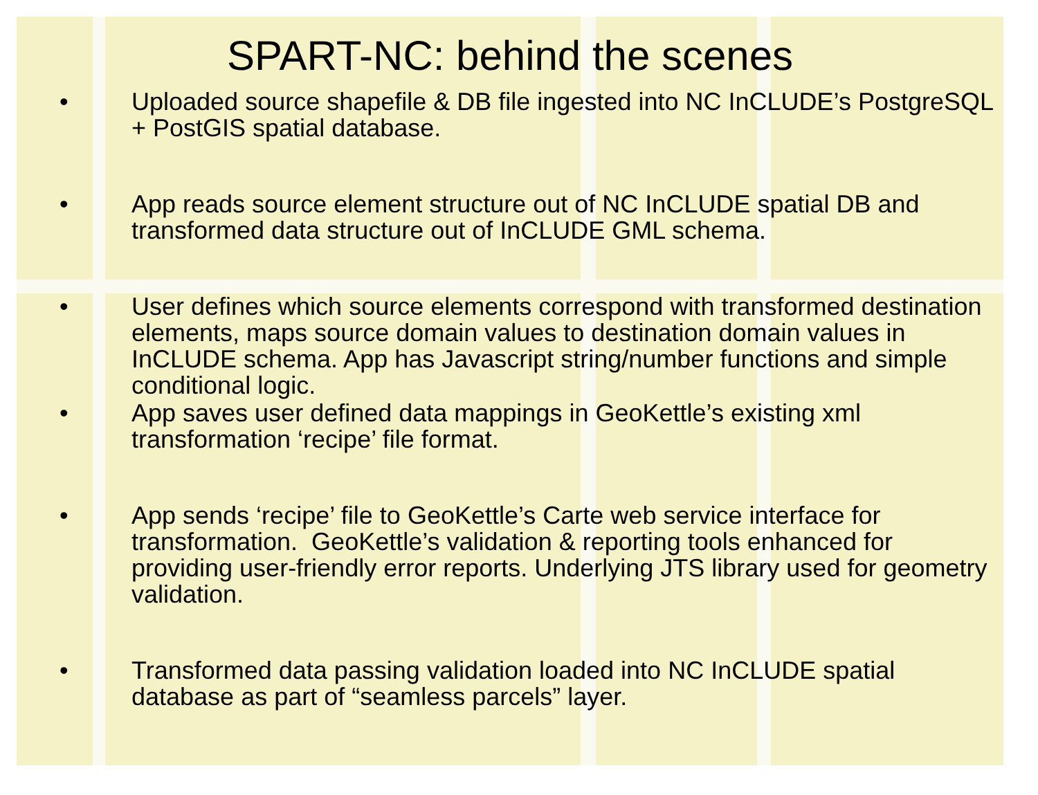SPART-NC: behind the scenes
• Uploaded source shapefile & DB file ingested into NC InCLUDE’s PostgreSQL + PostGIS spatial database.
• App reads source element structure out of NC InCLUDE spatial DB and transformed data structure out of InCLUDE GML schema.
• User defines which source elements correspond with transformed destination elements, maps source domain values to destination domain values in InCLUDE schema. App has Javascript string/number functions and simple conditional logic.
• App saves user defined data mappings in GeoKettle’s existing xml transformation ‘recipe’ file format.
• App sends ‘recipe’ file to GeoKettle’s Carte web service interface for transformation. GeoKettle’s validation & reporting tools enhanced for providing user-friendly error reports. Underlying JTS library used for geometry validation.
• Transformed data passing validation loaded into NC InCLUDE spatial database as part of “seamless parcels” layer.